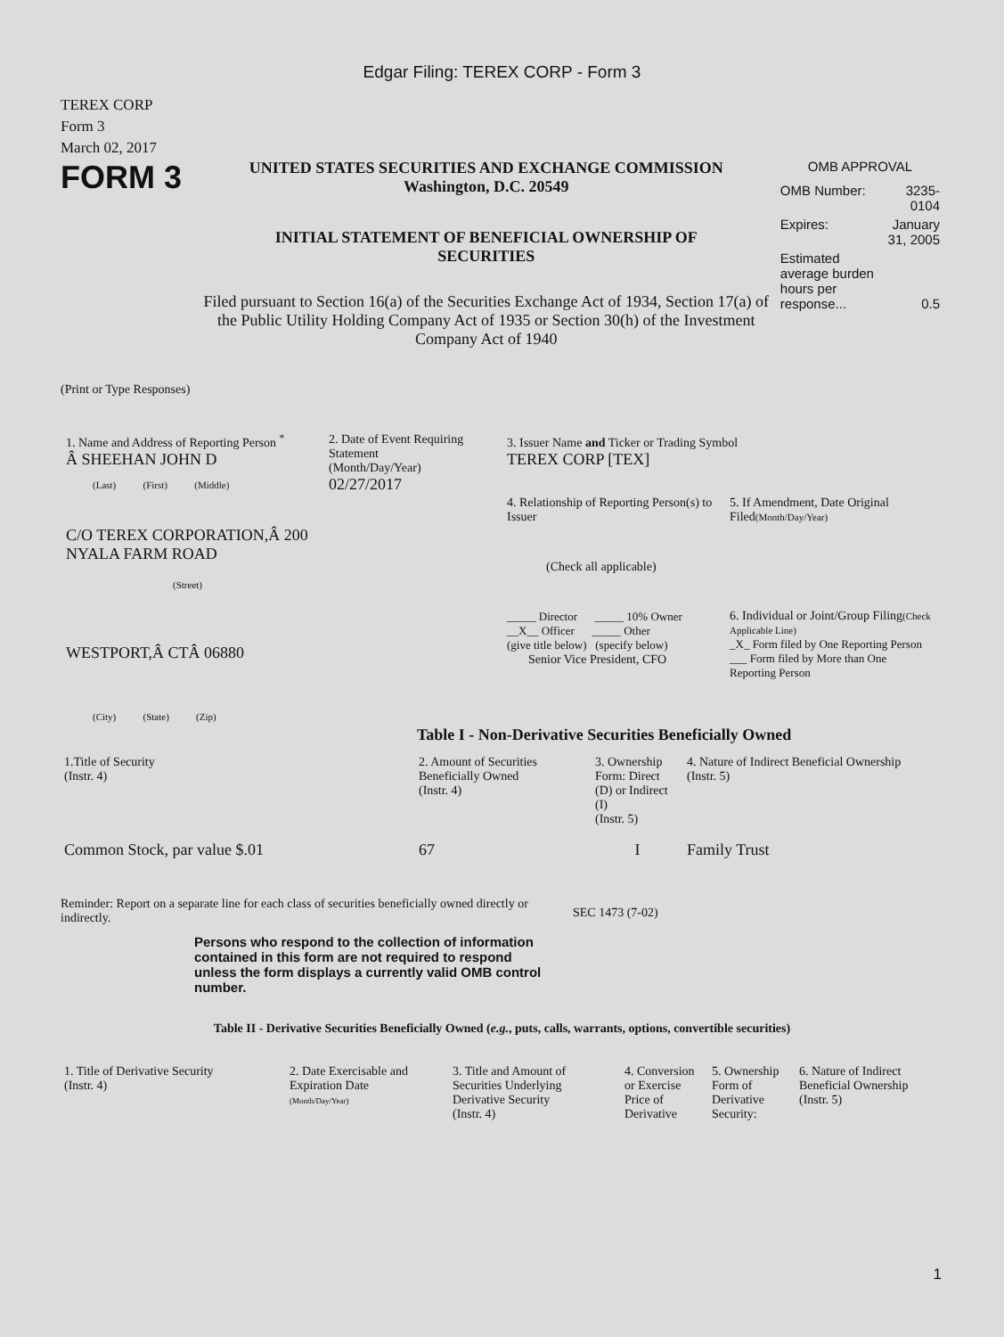Edgar Filing: TEREX CORP - Form 3
TEREX CORP
Form 3
March 02, 2017
FORM 3
UNITED STATES SECURITIES AND EXCHANGE COMMISSION
Washington, D.C. 20549
INITIAL STATEMENT OF BENEFICIAL OWNERSHIP OF SECURITIES
Filed pursuant to Section 16(a) of the Securities Exchange Act of 1934, Section 17(a) of the Public Utility Holding Company Act of 1935 or Section 30(h) of the Investment Company Act of 1940
OMB APPROVAL
| OMB Number: | 3235-0104 |
| Expires: | January 31, 2005 |
| Estimated average burden hours per response... | 0.5 |
(Print or Type Responses)
1. Name and Address of Reporting Person <sup>*</sup>
Â SHEEHAN JOHN D
(Last) (First) (Middle)
C/O TEREX CORPORATION,Â 200 NYALA FARM ROAD
(Street)
WESTPORT,Â CTÂ 06880
(City) (State) (Zip)
2. Date of Event Requiring Statement
(Month/Day/Year)
02/27/2017
3. Issuer Name and Ticker or Trading Symbol
TEREX CORP [TEX]
4. Relationship of Reporting Person(s) to Issuer
(Check all applicable)
_____ Director _____ 10% Owner
__X__ Officer _____ Other
(give title below) (specify below)
Senior Vice President, CFO
5. If Amendment, Date Original Filed(Month/Day/Year)
6. Individual or Joint/Group Filing(Check Applicable Line)
_X_ Form filed by One Reporting Person
___ Form filed by More than One Reporting Person
Table I - Non-Derivative Securities Beneficially Owned
| 1.Title of Security (Instr. 4) | 2. Amount of Securities Beneficially Owned (Instr. 4) | 3. Ownership Form: Direct (D) or Indirect (I) (Instr. 5) | 4. Nature of Indirect Beneficial Ownership (Instr. 5) |
| --- | --- | --- | --- |
| Common Stock, par value $.01 | 67 | I | Family Trust |
Reminder: Report on a separate line for each class of securities beneficially owned directly or indirectly.
SEC 1473 (7-02)
Persons who respond to the collection of information contained in this form are not required to respond unless the form displays a currently valid OMB control number.
Table II - Derivative Securities Beneficially Owned (e.g., puts, calls, warrants, options, convertible securities)
| 1. Title of Derivative Security (Instr. 4) | 2. Date Exercisable and Expiration Date (Month/Day/Year) | 3. Title and Amount of Securities Underlying Derivative Security (Instr. 4) | 4. Conversion or Exercise Price of Derivative | 5. Ownership Form of Derivative Security: | 6. Nature of Indirect Beneficial Ownership (Instr. 5) |
| --- | --- | --- | --- | --- | --- |
1